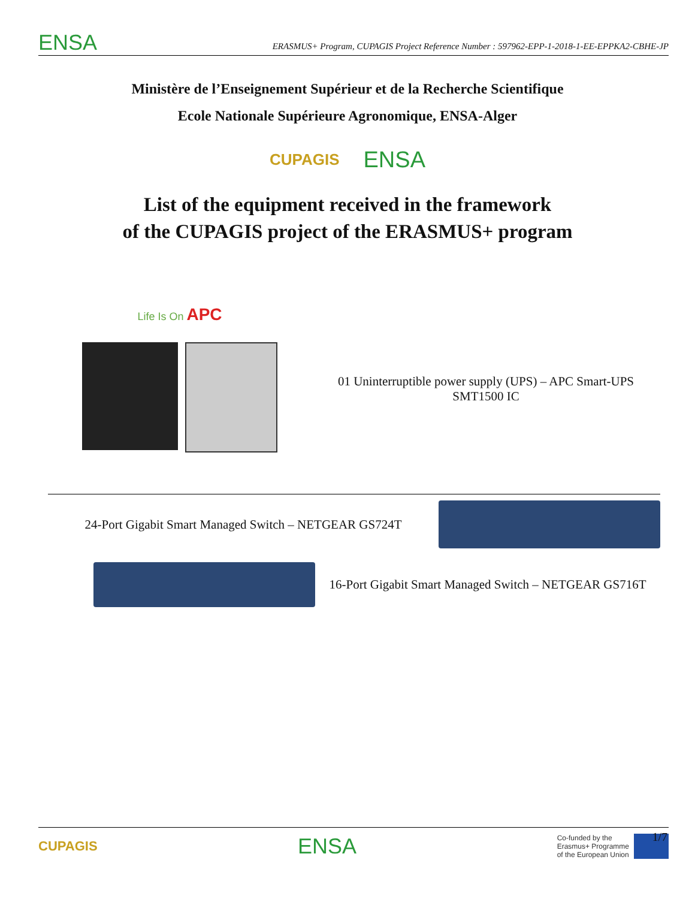ENSA
ERASMUS+ Program, CUPAGIS Project Reference Number : 597962-EPP-1-2018-1-EE-EPPKA2-CBHE-JP
Ministère de l’Enseignement Supérieur et de la Recherche Scientifique
Ecole Nationale Supérieure Agronomique, ENSA-Alger
CUPAGIS ENSA
List of the equipment received in the framework
of the CUPAGIS project of the ERASMUS+ program
Life Is On APC
01 Uninterruptible power supply (UPS) – APC Smart-UPS SMT1500 IC
24-Port Gigabit Smart Managed Switch – NETGEAR GS724T
16-Port Gigabit Smart Managed Switch – NETGEAR GS716T
CUPAGIS ENSA Co-funded by the
Erasmus+ Programme
of the European Union
1/7